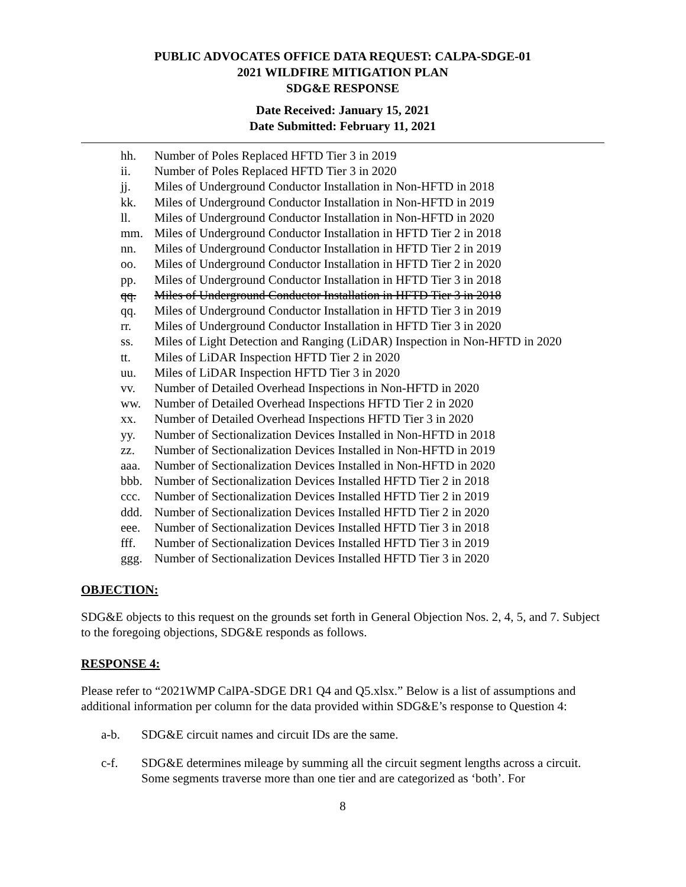PUBLIC ADVOCATES OFFICE DATA REQUEST: CALPA-SDGE-01
2021 WILDFIRE MITIGATION PLAN
SDG&E RESPONSE
Date Received: January 15, 2021
Date Submitted: February 11, 2021
hh. Number of Poles Replaced HFTD Tier 3 in 2019
ii. Number of Poles Replaced HFTD Tier 3 in 2020
jj. Miles of Underground Conductor Installation in Non-HFTD in 2018
kk. Miles of Underground Conductor Installation in Non-HFTD in 2019
ll. Miles of Underground Conductor Installation in Non-HFTD in 2020
mm. Miles of Underground Conductor Installation in HFTD Tier 2 in 2018
nn. Miles of Underground Conductor Installation in HFTD Tier 2 in 2019
oo. Miles of Underground Conductor Installation in HFTD Tier 2 in 2020
pp. Miles of Underground Conductor Installation in HFTD Tier 3 in 2018
qq. Miles of Underground Conductor Installation in HFTD Tier 3 in 2018
qq. Miles of Underground Conductor Installation in HFTD Tier 3 in 2019
rr. Miles of Underground Conductor Installation in HFTD Tier 3 in 2020
ss. Miles of Light Detection and Ranging (LiDAR) Inspection in Non-HFTD in 2020
tt. Miles of LiDAR Inspection HFTD Tier 2 in 2020
uu. Miles of LiDAR Inspection HFTD Tier 3 in 2020
vv. Number of Detailed Overhead Inspections in Non-HFTD in 2020
ww. Number of Detailed Overhead Inspections HFTD Tier 2 in 2020
xx. Number of Detailed Overhead Inspections HFTD Tier 3 in 2020
yy. Number of Sectionalization Devices Installed in Non-HFTD in 2018
zz. Number of Sectionalization Devices Installed in Non-HFTD in 2019
aaa. Number of Sectionalization Devices Installed in Non-HFTD in 2020
bbb. Number of Sectionalization Devices Installed HFTD Tier 2 in 2018
ccc. Number of Sectionalization Devices Installed HFTD Tier 2 in 2019
ddd. Number of Sectionalization Devices Installed HFTD Tier 2 in 2020
eee. Number of Sectionalization Devices Installed HFTD Tier 3 in 2018
fff. Number of Sectionalization Devices Installed HFTD Tier 3 in 2019
ggg. Number of Sectionalization Devices Installed HFTD Tier 3 in 2020
OBJECTION:
SDG&E objects to this request on the grounds set forth in General Objection Nos. 2, 4, 5, and 7. Subject to the foregoing objections, SDG&E responds as follows.
RESPONSE 4:
Please refer to “2021WMP CalPA-SDGE DR1 Q4 and Q5.xlsx.” Below is a list of assumptions and additional information per column for the data provided within SDG&E’s response to Question 4:
a-b. SDG&E circuit names and circuit IDs are the same.
c-f. SDG&E determines mileage by summing all the circuit segment lengths across a circuit. Some segments traverse more than one tier and are categorized as ‘both’. For
8